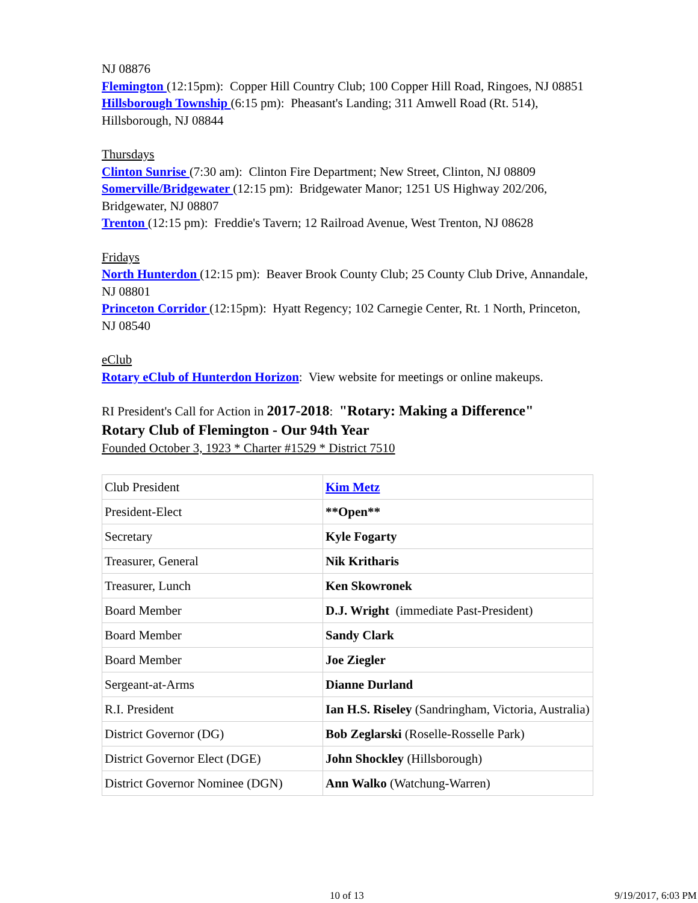NJ 08876
Flemington (12:15pm): Copper Hill Country Club; 100 Copper Hill Road, Ringoes, NJ 08851
Hillsborough Township (6:15 pm): Pheasant's Landing; 311 Amwell Road (Rt. 514), Hillsborough, NJ 08844
Thursdays
Clinton Sunrise (7:30 am): Clinton Fire Department; New Street, Clinton, NJ 08809
Somerville/Bridgewater (12:15 pm): Bridgewater Manor; 1251 US Highway 202/206, Bridgewater, NJ 08807
Trenton (12:15 pm): Freddie's Tavern; 12 Railroad Avenue, West Trenton, NJ 08628
Fridays
North Hunterdon (12:15 pm): Beaver Brook County Club; 25 County Club Drive, Annandale, NJ 08801
Princeton Corridor (12:15pm): Hyatt Regency; 102 Carnegie Center, Rt. 1 North, Princeton, NJ 08540
eClub
Rotary eClub of Hunterdon Horizon: View website for meetings or online makeups.
RI President's Call for Action in 2017-2018: "Rotary: Making a Difference"
Rotary Club of Flemington - Our 94th Year
Founded October 3, 1923 * Charter #1529 * District 7510
| Club President | Kim Metz |
| President-Elect | **Open** |
| Secretary | Kyle Fogarty |
| Treasurer, General | Nik Kritharis |
| Treasurer, Lunch | Ken Skowronek |
| Board Member | D.J. Wright (immediate Past-President) |
| Board Member | Sandy Clark |
| Board Member | Joe Ziegler |
| Sergeant-at-Arms | Dianne Durland |
| R.I. President | Ian H.S. Riseley (Sandringham, Victoria, Australia) |
| District Governor (DG) | Bob Zeglarski (Roselle-Rosselle Park) |
| District Governor Elect (DGE) | John Shockley (Hillsborough) |
| District Governor Nominee (DGN) | Ann Walko (Watchung-Warren) |
10 of 13 9/19/2017, 6:03 PM